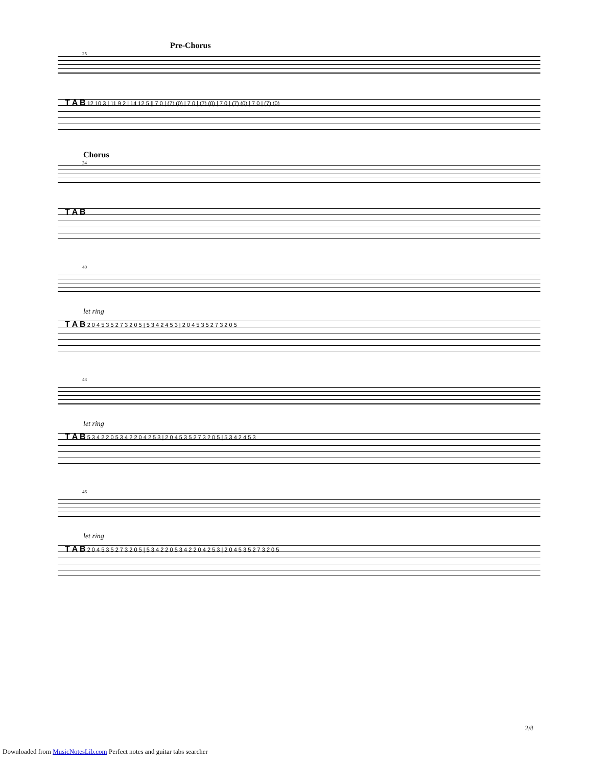Pre-Chorus
25
T A B 12 10 3 | 11 9 2 | 14 12 5 || 7 0 | (7) (0) | 7 0 | (7) (0) | 7 0 | (7) (0) | 7 0 | (7) (0)
Chorus
34
T A B
40
let ring
T A B 2 0 4 5 3 5 2 7 3 2 0 5 | 5 3 4 2 4 5 3 | 2 0 4 5 3 5 2 7 3 2 0 5
43
let ring
T A B 5 3 4 2 2 0 5 3 4 2 2 0 4 2 5 3 | 2 0 4 5 3 5 2 7 3 2 0 5 | 5 3 4 2 4 5 3
46
let ring
T A B 2 0 4 5 3 5 2 7 3 2 0 5 | 5 3 4 2 2 0 5 3 4 2 2 0 4 2 5 3 | 2 0 4 5 3 5 2 7 3 2 0 5
2/8
Downloaded from MusicNotesLib.com Perfect notes and guitar tabs searcher